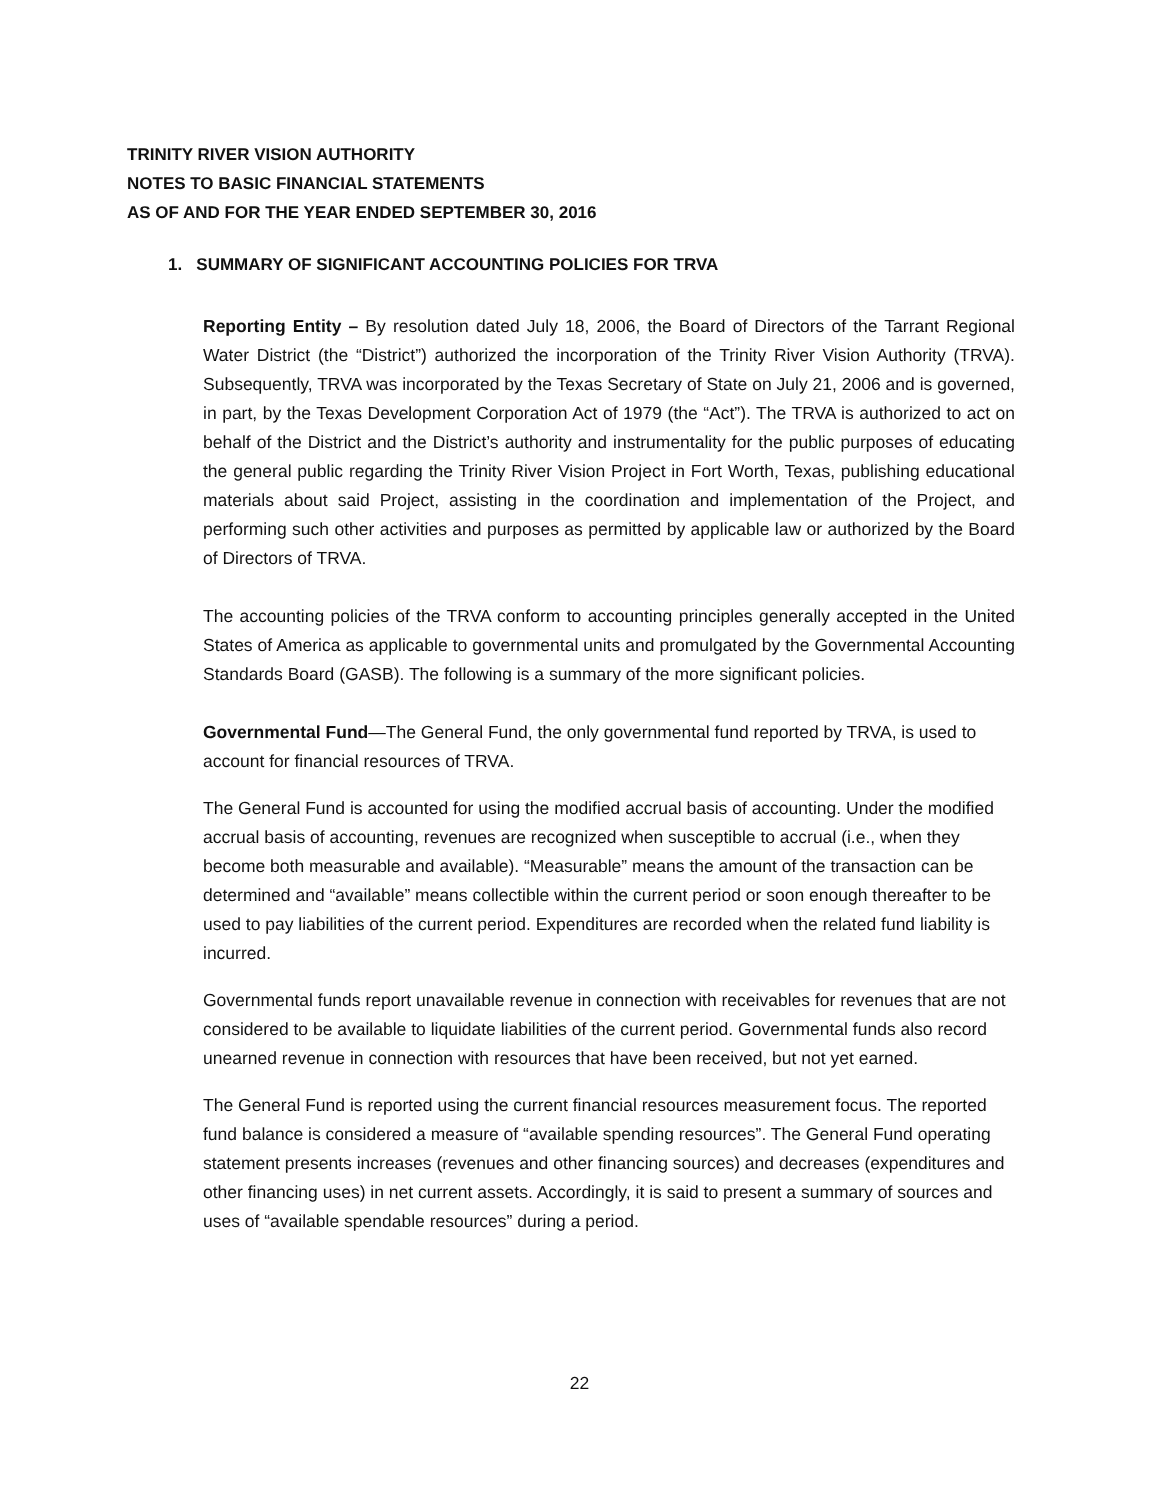TRINITY RIVER VISION AUTHORITY
NOTES TO BASIC FINANCIAL STATEMENTS
AS OF AND FOR THE YEAR ENDED SEPTEMBER 30, 2016
1. SUMMARY OF SIGNIFICANT ACCOUNTING POLICIES FOR TRVA
Reporting Entity – By resolution dated July 18, 2006, the Board of Directors of the Tarrant Regional Water District (the “District”) authorized the incorporation of the Trinity River Vision Authority (TRVA). Subsequently, TRVA was incorporated by the Texas Secretary of State on July 21, 2006 and is governed, in part, by the Texas Development Corporation Act of 1979 (the “Act”). The TRVA is authorized to act on behalf of the District and the District’s authority and instrumentality for the public purposes of educating the general public regarding the Trinity River Vision Project in Fort Worth, Texas, publishing educational materials about said Project, assisting in the coordination and implementation of the Project, and performing such other activities and purposes as permitted by applicable law or authorized by the Board of Directors of TRVA.
The accounting policies of the TRVA conform to accounting principles generally accepted in the United States of America as applicable to governmental units and promulgated by the Governmental Accounting Standards Board (GASB). The following is a summary of the more significant policies.
Governmental Fund—The General Fund, the only governmental fund reported by TRVA, is used to account for financial resources of TRVA.
The General Fund is accounted for using the modified accrual basis of accounting. Under the modified accrual basis of accounting, revenues are recognized when susceptible to accrual (i.e., when they become both measurable and available). “Measurable” means the amount of the transaction can be determined and “available” means collectible within the current period or soon enough thereafter to be used to pay liabilities of the current period. Expenditures are recorded when the related fund liability is incurred.
Governmental funds report unavailable revenue in connection with receivables for revenues that are not considered to be available to liquidate liabilities of the current period. Governmental funds also record unearned revenue in connection with resources that have been received, but not yet earned.
The General Fund is reported using the current financial resources measurement focus. The reported fund balance is considered a measure of “available spending resources”. The General Fund operating statement presents increases (revenues and other financing sources) and decreases (expenditures and other financing uses) in net current assets. Accordingly, it is said to present a summary of sources and uses of “available spendable resources” during a period.
22